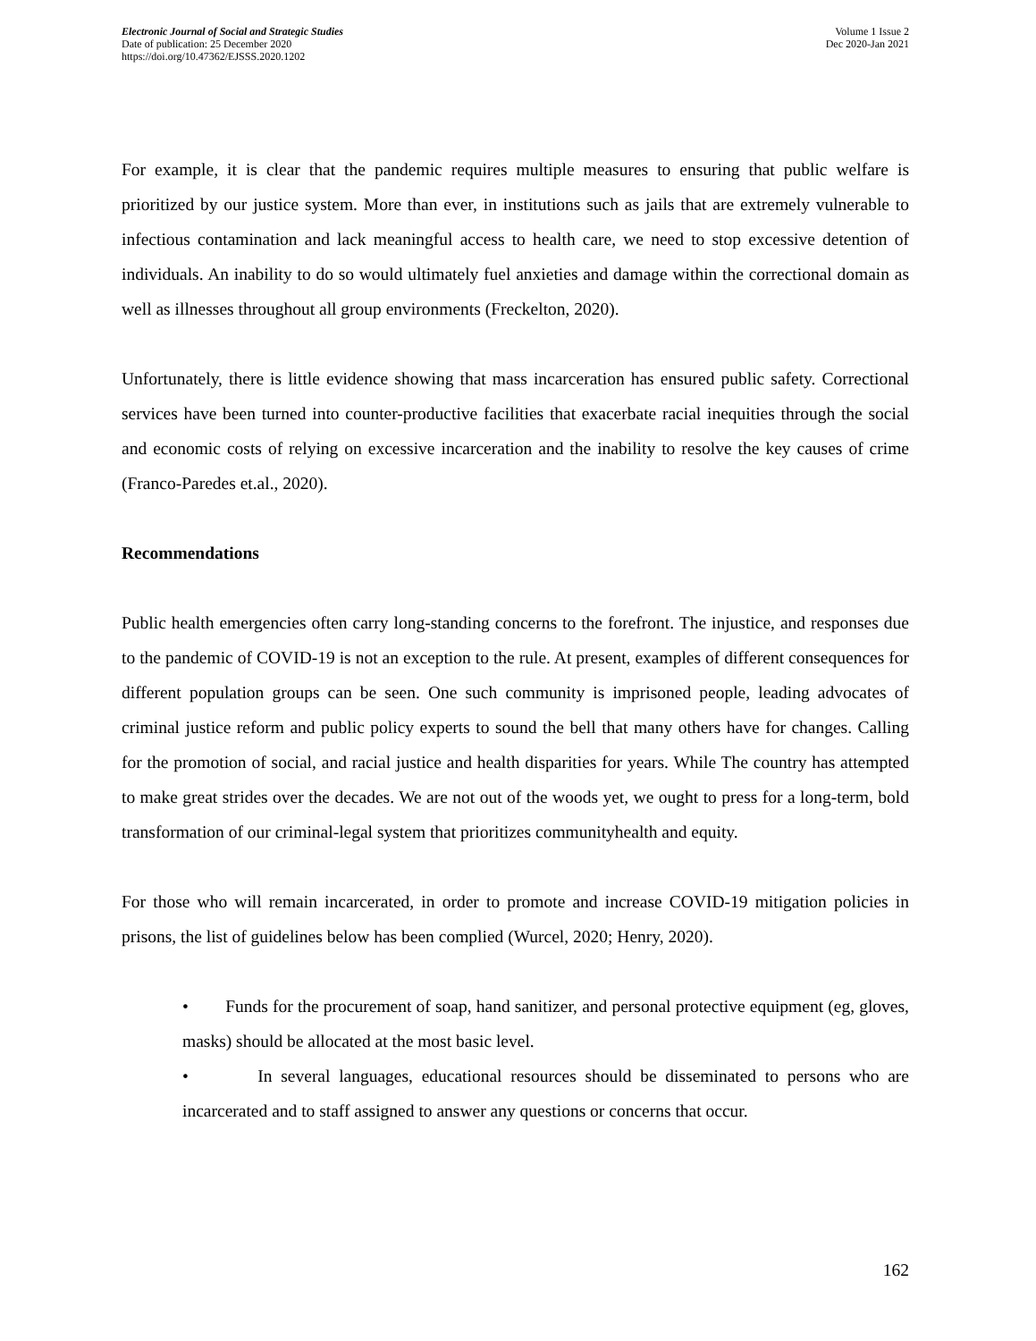Electronic Journal of Social and Strategic Studies
Date of publication: 25 December 2020
https://doi.org/10.47362/EJSSS.2020.1202
Volume 1 Issue 2
Dec 2020-Jan 2021
For example, it is clear that the pandemic requires multiple measures to ensuring that public welfare is prioritized by our justice system. More than ever, in institutions such as jails that are extremely vulnerable to infectious contamination and lack meaningful access to health care, we need to stop excessive detention of individuals. An inability to do so would ultimately fuel anxieties and damage within the correctional domain as well as illnesses throughout all group environments (Freckelton, 2020).
Unfortunately, there is little evidence showing that mass incarceration has ensured public safety. Correctional services have been turned into counter-productive facilities that exacerbate racial inequities through the social and economic costs of relying on excessive incarceration and the inability to resolve the key causes of crime (Franco-Paredes et.al., 2020).
Recommendations
Public health emergencies often carry long-standing concerns to the forefront. The injustice, and responses due to the pandemic of COVID-19 is not an exception to the rule. At present, examples of different consequences for different population groups can be seen. One such community is imprisoned people, leading advocates of criminal justice reform and public policy experts to sound the bell that many others have for changes. Calling for the promotion of social, and racial justice and health disparities for years. While The country has attempted to make great strides over the decades. We are not out of the woods yet, we ought to press for a long-term, bold transformation of our criminal-legal system that prioritizes communityhealth and equity.
For those who will remain incarcerated, in order to promote and increase COVID-19 mitigation policies in prisons, the list of guidelines below has been complied (Wurcel, 2020; Henry, 2020).
• Funds for the procurement of soap, hand sanitizer, and personal protective equipment (eg, gloves, masks) should be allocated at the most basic level.
• In several languages, educational resources should be disseminated to persons who are incarcerated and to staff assigned to answer any questions or concerns that occur.
162